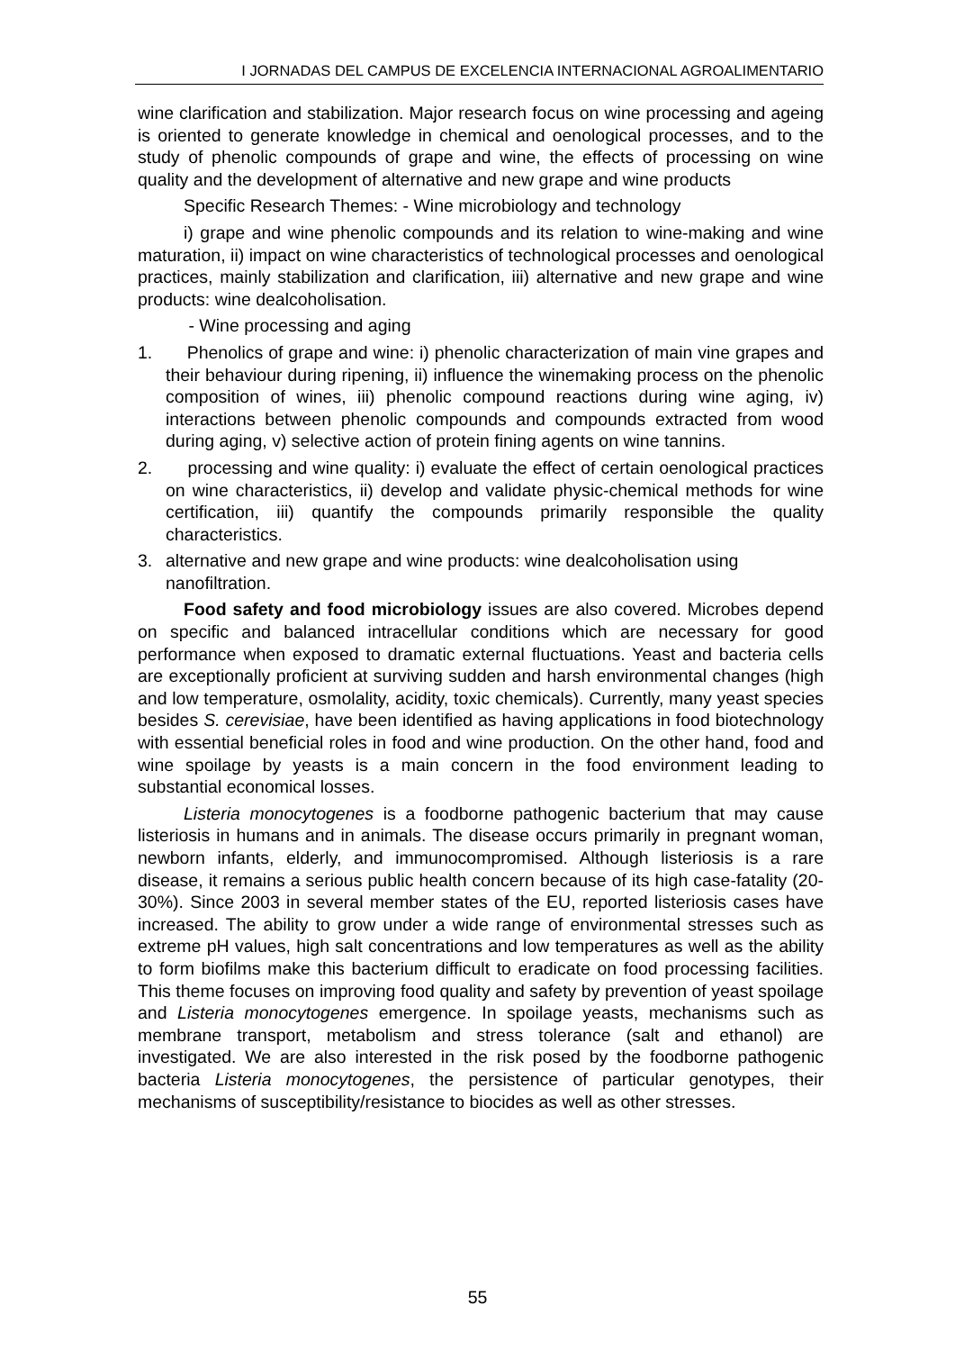I JORNADAS DEL CAMPUS DE EXCELENCIA INTERNACIONAL AGROALIMENTARIO
wine clarification and stabilization. Major research focus on wine processing and ageing is oriented to generate knowledge in chemical and oenological processes, and to the study of phenolic compounds of grape and wine, the effects of processing on wine quality and the development of alternative and new grape and wine products
Specific Research Themes: - Wine microbiology and technology
i) grape and wine phenolic compounds and its relation to wine-making and wine maturation, ii) impact on wine characteristics of technological processes and oenological practices, mainly stabilization and clarification, iii) alternative and new grape and wine products: wine dealcoholisation.
- Wine processing and aging
1. Phenolics of grape and wine: i) phenolic characterization of main vine grapes and their behaviour during ripening, ii) influence the winemaking process on the phenolic composition of wines, iii) phenolic compound reactions during wine aging, iv) interactions between phenolic compounds and compounds extracted from wood during aging, v) selective action of protein fining agents on wine tannins.
2. processing and wine quality: i) evaluate the effect of certain oenological practices on wine characteristics, ii) develop and validate physic-chemical methods for wine certification, iii) quantify the compounds primarily responsible the quality characteristics.
3. alternative and new grape and wine products: wine dealcoholisation using nanofiltration.
Food safety and food microbiology issues are also covered. Microbes depend on specific and balanced intracellular conditions which are necessary for good performance when exposed to dramatic external fluctuations. Yeast and bacteria cells are exceptionally proficient at surviving sudden and harsh environmental changes (high and low temperature, osmolality, acidity, toxic chemicals). Currently, many yeast species besides S. cerevisiae, have been identified as having applications in food biotechnology with essential beneficial roles in food and wine production. On the other hand, food and wine spoilage by yeasts is a main concern in the food environment leading to substantial economical losses.
Listeria monocytogenes is a foodborne pathogenic bacterium that may cause listeriosis in humans and in animals. The disease occurs primarily in pregnant woman, newborn infants, elderly, and immunocompromised. Although listeriosis is a rare disease, it remains a serious public health concern because of its high case-fatality (20-30%). Since 2003 in several member states of the EU, reported listeriosis cases have increased. The ability to grow under a wide range of environmental stresses such as extreme pH values, high salt concentrations and low temperatures as well as the ability to form biofilms make this bacterium difficult to eradicate on food processing facilities. This theme focuses on improving food quality and safety by prevention of yeast spoilage and Listeria monocytogenes emergence. In spoilage yeasts, mechanisms such as membrane transport, metabolism and stress tolerance (salt and ethanol) are investigated. We are also interested in the risk posed by the foodborne pathogenic bacteria Listeria monocytogenes, the persistence of particular genotypes, their mechanisms of susceptibility/resistance to biocides as well as other stresses.
55